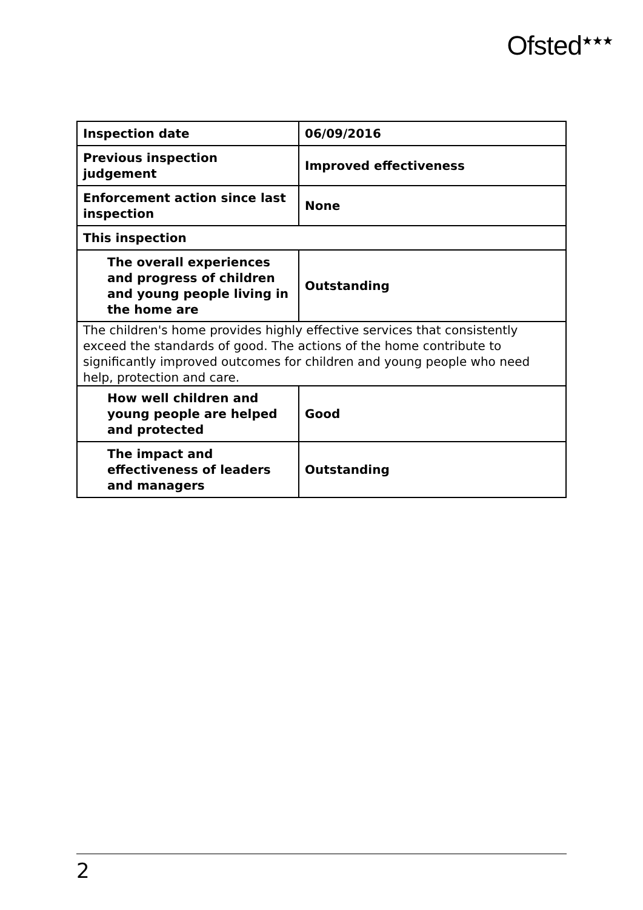Ofsted<sup>★★★</sup>
| Inspection date | 06/09/2016 |
| Previous inspection judgement | Improved effectiveness |
| Enforcement action since last inspection | None |
| This inspection | |
| The overall experiences and progress of children and young people living in the home are | Outstanding |
| The children's home provides highly effective services that consistently exceed the standards of good. The actions of the home contribute to significantly improved outcomes for children and young people who need help, protection and care. | |
| How well children and young people are helped and protected | Good |
| The impact and effectiveness of leaders and managers | Outstanding |
2